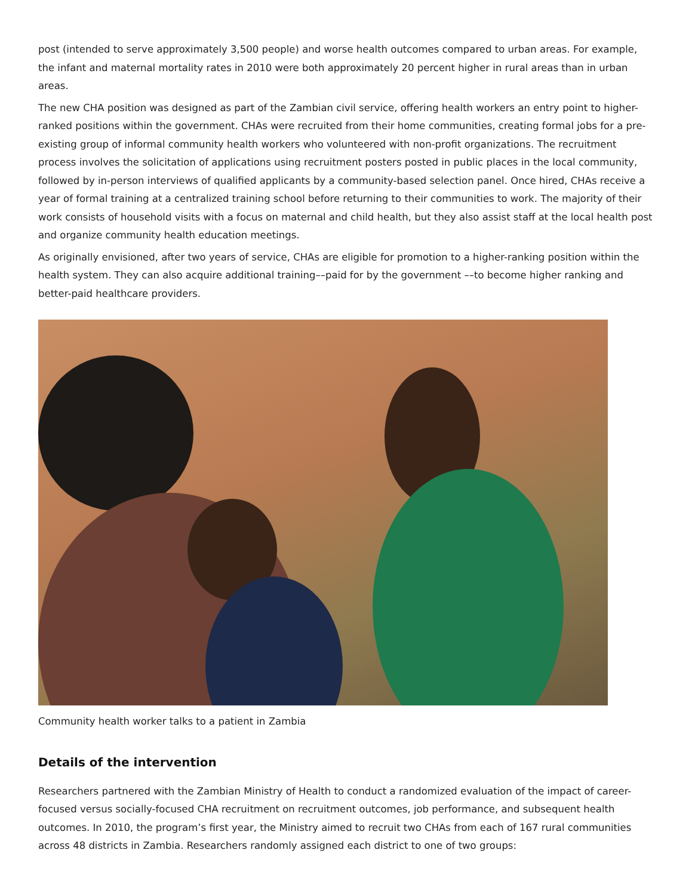post (intended to serve approximately 3,500 people) and worse health outcomes compared to urban areas. For example, the infant and maternal mortality rates in 2010 were both approximately 20 percent higher in rural areas than in urban areas.
The new CHA position was designed as part of the Zambian civil service, offering health workers an entry point to higher-ranked positions within the government. CHAs were recruited from their home communities, creating formal jobs for a pre-existing group of informal community health workers who volunteered with non-profit organizations. The recruitment process involves the solicitation of applications using recruitment posters posted in public places in the local community, followed by in-person interviews of qualified applicants by a community-based selection panel. Once hired, CHAs receive a year of formal training at a centralized training school before returning to their communities to work. The majority of their work consists of household visits with a focus on maternal and child health, but they also assist staff at the local health post and organize community health education meetings.
As originally envisioned, after two years of service, CHAs are eligible for promotion to a higher-ranking position within the health system. They can also acquire additional training––paid for by the government ––to become higher ranking and better-paid healthcare providers.
Community health worker talks to a patient in Zambia
Details of the intervention
Researchers partnered with the Zambian Ministry of Health to conduct a randomized evaluation of the impact of career-focused versus socially-focused CHA recruitment on recruitment outcomes, job performance, and subsequent health outcomes. In 2010, the program’s first year, the Ministry aimed to recruit two CHAs from each of 167 rural communities across 48 districts in Zambia. Researchers randomly assigned each district to one of two groups: